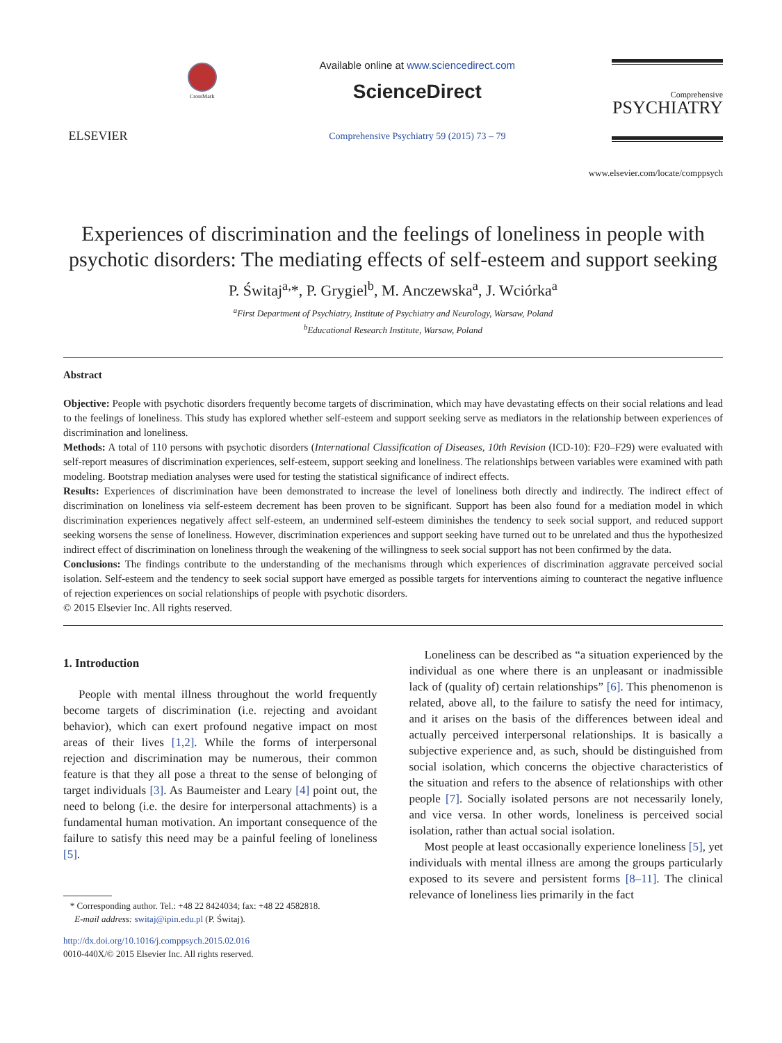ELSEVIER
CrossMark
Available online at www.sciencedirect.com
ScienceDirect
Comprehensive Psychiatry 59 (2015) 73 – 79
Comprehensive
PSYCHIATRY
www.elsevier.com/locate/comppsych
Experiences of discrimination and the feelings of loneliness in people with psychotic disorders: The mediating effects of self-esteem and support seeking
P. Świtaj<sup>a,</sup>*, P. Grygiel<sup>b</sup>, M. Anczewska<sup>a</sup>, J. Wciórka<sup>a</sup>
<sup>a</sup> First Department of Psychiatry, Institute of Psychiatry and Neurology, Warsaw, Poland
<sup>b</sup> Educational Research Institute, Warsaw, Poland
Abstract
Objective: People with psychotic disorders frequently become targets of discrimination, which may have devastating effects on their social relations and lead to the feelings of loneliness. This study has explored whether self-esteem and support seeking serve as mediators in the relationship between experiences of discrimination and loneliness.
Methods: A total of 110 persons with psychotic disorders (International Classification of Diseases, 10th Revision (ICD-10): F20–F29) were evaluated with self-report measures of discrimination experiences, self-esteem, support seeking and loneliness. The relationships between variables were examined with path modeling. Bootstrap mediation analyses were used for testing the statistical significance of indirect effects.
Results: Experiences of discrimination have been demonstrated to increase the level of loneliness both directly and indirectly. The indirect effect of discrimination on loneliness via self-esteem decrement has been proven to be significant. Support has been also found for a mediation model in which discrimination experiences negatively affect self-esteem, an undermined self-esteem diminishes the tendency to seek social support, and reduced support seeking worsens the sense of loneliness. However, discrimination experiences and support seeking have turned out to be unrelated and thus the hypothesized indirect effect of discrimination on loneliness through the weakening of the willingness to seek social support has not been confirmed by the data.
Conclusions: The findings contribute to the understanding of the mechanisms through which experiences of discrimination aggravate perceived social isolation. Self-esteem and the tendency to seek social support have emerged as possible targets for interventions aiming to counteract the negative influence of rejection experiences on social relationships of people with psychotic disorders.
© 2015 Elsevier Inc. All rights reserved.
1. Introduction
People with mental illness throughout the world frequently become targets of discrimination (i.e. rejecting and avoidant behavior), which can exert profound negative impact on most areas of their lives [1,2]. While the forms of interpersonal rejection and discrimination may be numerous, their common feature is that they all pose a threat to the sense of belonging of target individuals [3]. As Baumeister and Leary [4] point out, the need to belong (i.e. the desire for interpersonal attachments) is a fundamental human motivation. An important consequence of the failure to satisfy this need may be a painful feeling of loneliness [5].
* Corresponding author. Tel.: +48 22 8424034; fax: +48 22 4582818.
E-mail address: switaj@ipin.edu.pl (P. Świtaj).
http://dx.doi.org/10.1016/j.comppsych.2015.02.016
0010-440X/© 2015 Elsevier Inc. All rights reserved.
Loneliness can be described as “a situation experienced by the individual as one where there is an unpleasant or inadmissible lack of (quality of) certain relationships” [6]. This phenomenon is related, above all, to the failure to satisfy the need for intimacy, and it arises on the basis of the differences between ideal and actually perceived interpersonal relationships. It is basically a subjective experience and, as such, should be distinguished from social isolation, which concerns the objective characteristics of the situation and refers to the absence of relationships with other people [7]. Socially isolated persons are not necessarily lonely, and vice versa. In other words, loneliness is perceived social isolation, rather than actual social isolation.
Most people at least occasionally experience loneliness [5], yet individuals with mental illness are among the groups particularly exposed to its severe and persistent forms [8–11]. The clinical relevance of loneliness lies primarily in the fact